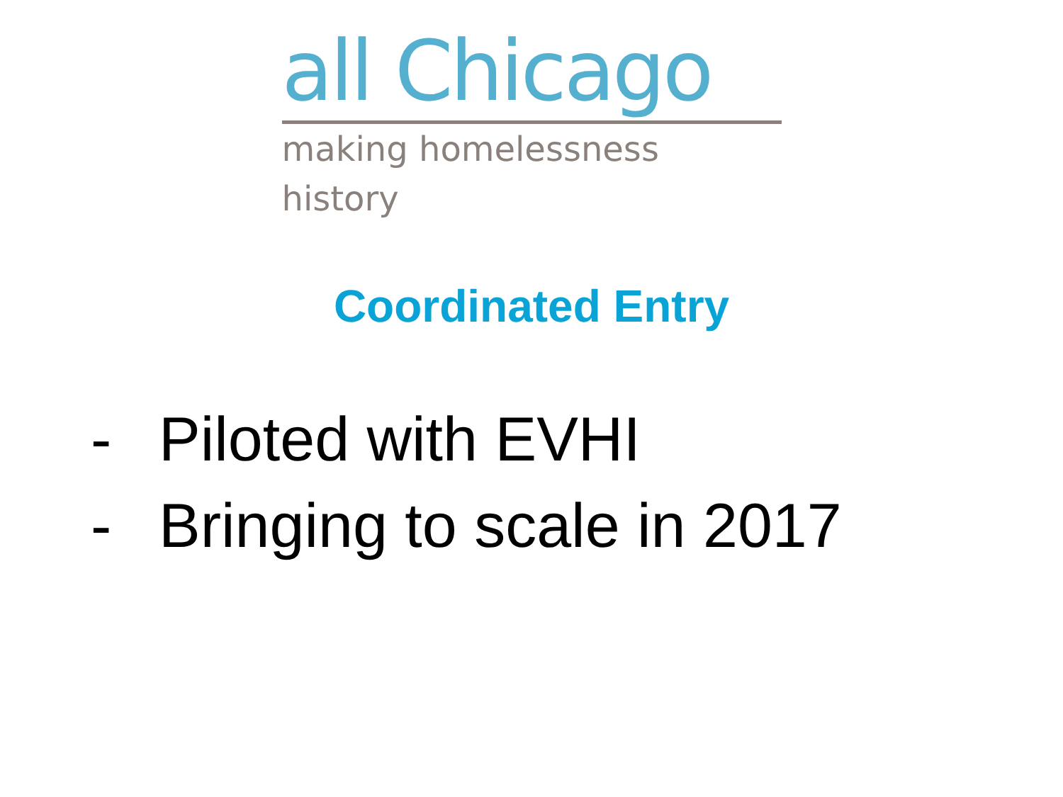all Chicago
making homelessness history
Coordinated Entry
- Piloted with EVHI
- Bringing to scale in 2017